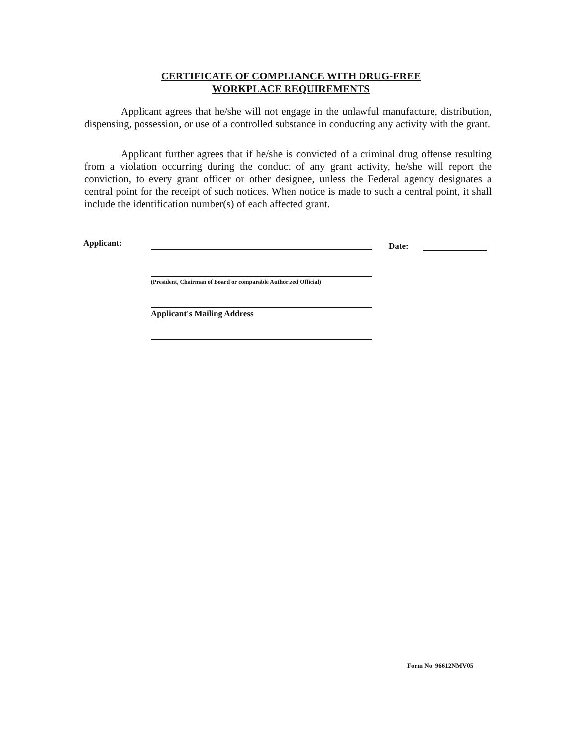CERTIFICATE OF COMPLIANCE WITH DRUG-FREE
WORKPLACE REQUIREMENTS
Applicant agrees that he/she will not engage in the unlawful manufacture, distribution, dispensing, possession, or use of a controlled substance in conducting any activity with the grant.
Applicant further agrees that if he/she is convicted of a criminal drug offense resulting from a violation occurring during the conduct of any grant activity, he/she will report the conviction, to every grant officer or other designee, unless the Federal agency designates a central point for the receipt of such notices. When notice is made to such a central point, it shall include the identification number(s) of each affected grant.
Applicant: Date:
(President, Chairman of Board or comparable Authorized Official)
Applicant's Mailing Address
Form No. 96612NMV05